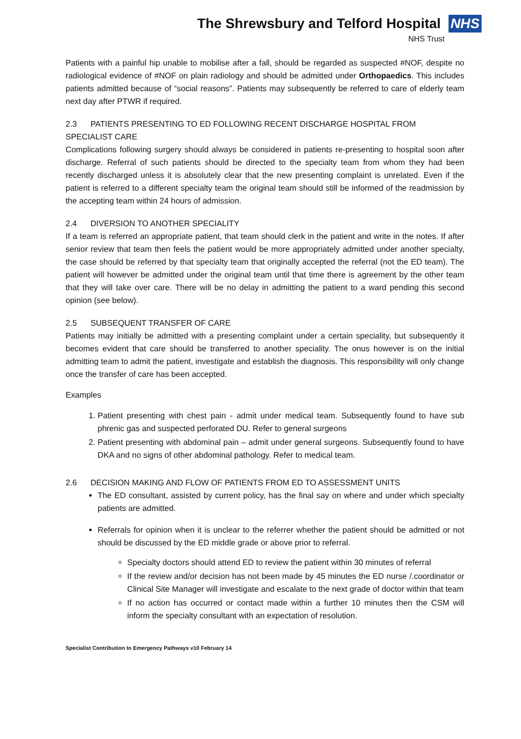The Shrewsbury and Telford Hospital NHS
NHS Trust
Patients with a painful hip unable to mobilise after a fall, should be regarded as suspected #NOF, despite no radiological evidence of #NOF on plain radiology and should be admitted under Orthopaedics. This includes patients admitted because of “social reasons”. Patients may subsequently be referred to care of elderly team next day after PTWR if required.
2.3 PATIENTS PRESENTING TO ED FOLLOWING RECENT DISCHARGE HOSPITAL FROM SPECIALIST CARE
Complications following surgery should always be considered in patients re-presenting to hospital soon after discharge. Referral of such patients should be directed to the specialty team from whom they had been recently discharged unless it is absolutely clear that the new presenting complaint is unrelated. Even if the patient is referred to a different specialty team the original team should still be informed of the readmission by the accepting team within 24 hours of admission.
2.4 DIVERSION TO ANOTHER SPECIALITY
If a team is referred an appropriate patient, that team should clerk in the patient and write in the notes. If after senior review that team then feels the patient would be more appropriately admitted under another specialty, the case should be referred by that specialty team that originally accepted the referral (not the ED team). The patient will however be admitted under the original team until that time there is agreement by the other team that they will take over care. There will be no delay in admitting the patient to a ward pending this second opinion (see below).
2.5 SUBSEQUENT TRANSFER OF CARE
Patients may initially be admitted with a presenting complaint under a certain speciality, but subsequently it becomes evident that care should be transferred to another speciality. The onus however is on the initial admitting team to admit the patient, investigate and establish the diagnosis. This responsibility will only change once the transfer of care has been accepted.
Examples
1. Patient presenting with chest pain - admit under medical team. Subsequently found to have sub phrenic gas and suspected perforated DU. Refer to general surgeons
2. Patient presenting with abdominal pain – admit under general surgeons. Subsequently found to have DKA and no signs of other abdominal pathology. Refer to medical team.
2.6 DECISION MAKING AND FLOW OF PATIENTS FROM ED TO ASSESSMENT UNITS
The ED consultant, assisted by current policy, has the final say on where and under which specialty patients are admitted.
Referrals for opinion when it is unclear to the referrer whether the patient should be admitted or not should be discussed by the ED middle grade or above prior to referral.
Specialty doctors should attend ED to review the patient within 30 minutes of referral
If the review and/or decision has not been made by 45 minutes the ED nurse /.coordinator or Clinical Site Manager will investigate and escalate to the next grade of doctor within that team
If no action has occurred or contact made within a further 10 minutes then the CSM will inform the specialty consultant with an expectation of resolution.
Specialist Contribution to Emergency Pathways v10 February 14